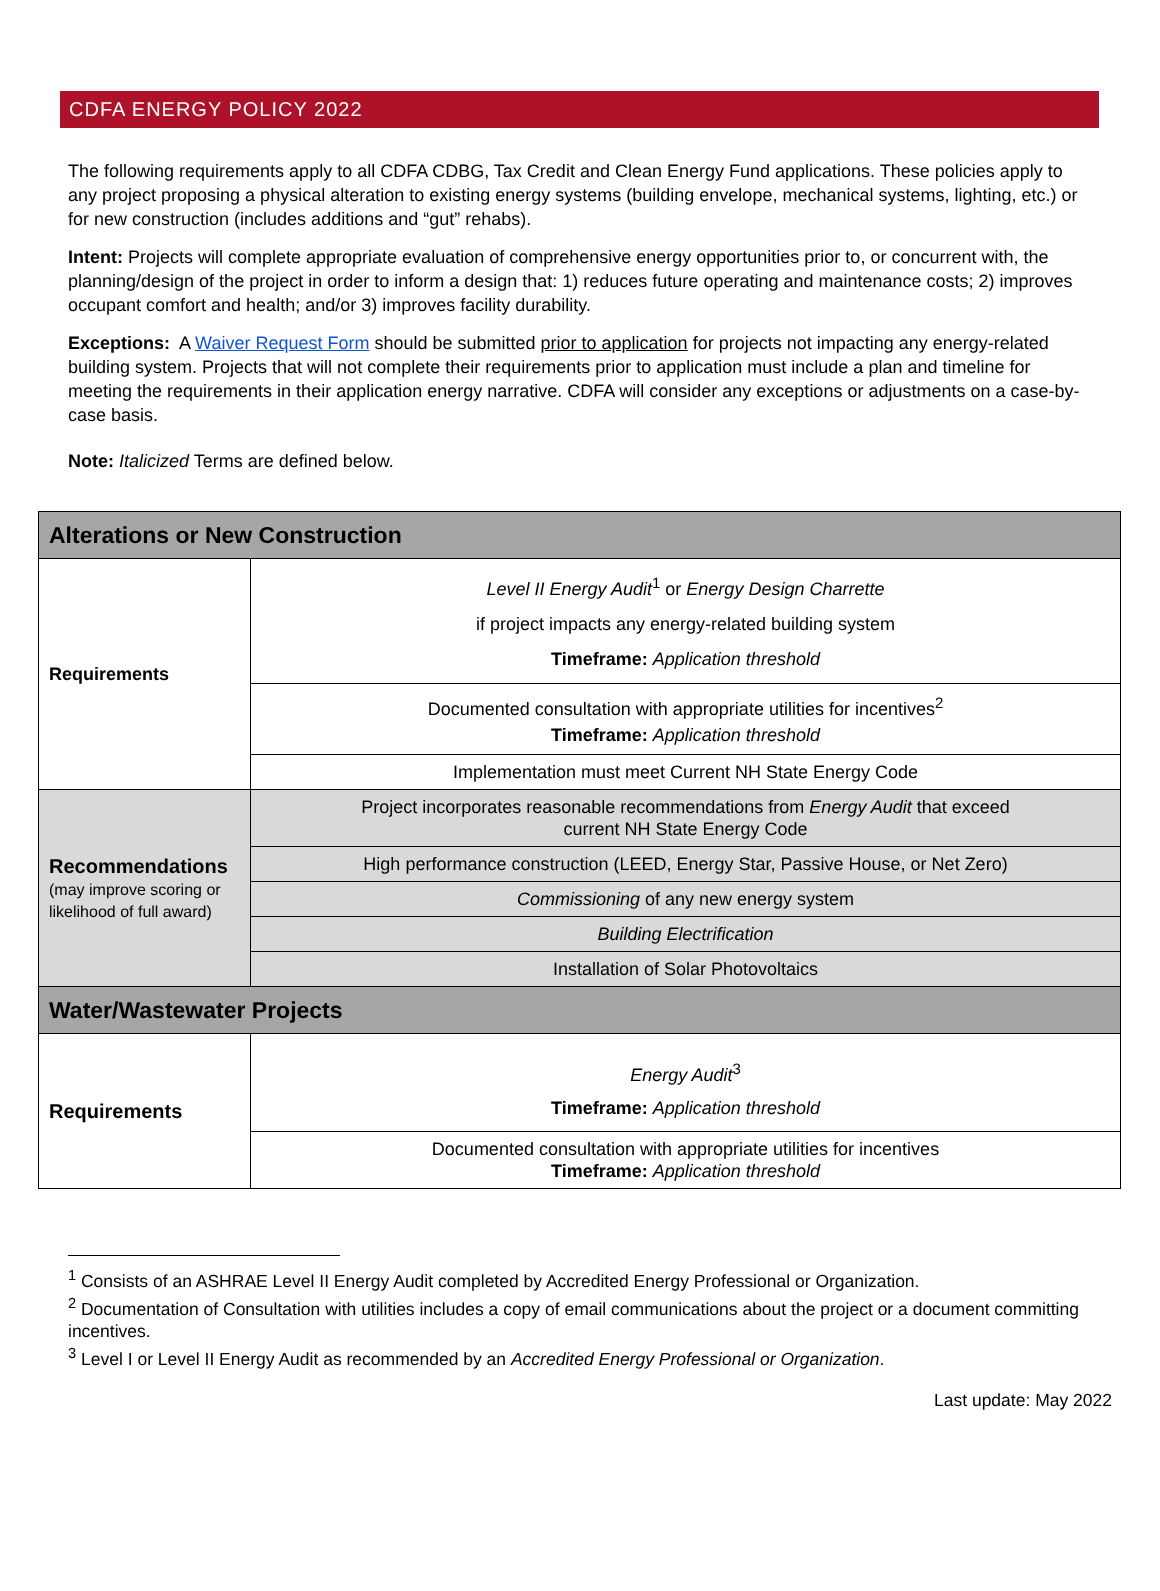CDFA ENERGY POLICY 2022
The following requirements apply to all CDFA CDBG, Tax Credit and Clean Energy Fund applications. These policies apply to any project proposing a physical alteration to existing energy systems (building envelope, mechanical systems, lighting, etc.) or for new construction (includes additions and “gut” rehabs).
Intent: Projects will complete appropriate evaluation of comprehensive energy opportunities prior to, or concurrent with, the planning/design of the project in order to inform a design that: 1) reduces future operating and maintenance costs; 2) improves occupant comfort and health; and/or 3) improves facility durability.
Exceptions: A Waiver Request Form should be submitted prior to application for projects not impacting any energy-related building system. Projects that will not complete their requirements prior to application must include a plan and timeline for meeting the requirements in their application energy narrative. CDFA will consider any exceptions or adjustments on a case-by-case basis.
Note: Italicized Terms are defined below.
| Alterations or New Construction | |
| Requirements | Level II Energy Audit<sup>1</sup> or Energy Design Charrette if project impacts any energy-related building system Timeframe: Application threshold |
| | Documented consultation with appropriate utilities for incentives<sup>2</sup> Timeframe: Application threshold |
| | Implementation must meet Current NH State Energy Code |
| Recommendations (may improve scoring or likelihood of full award) | Project incorporates reasonable recommendations from Energy Audit that exceed current NH State Energy Code |
| | High performance construction (LEED, Energy Star, Passive House, or Net Zero) |
| | Commissioning of any new energy system |
| | Building Electrification |
| | Installation of Solar Photovoltaics |
| Water/Wastewater Projects | |
| Requirements | Energy Audit<sup>3</sup> Timeframe: Application threshold |
| | Documented consultation with appropriate utilities for incentives Timeframe: Application threshold |
<sup>1</sup> Consists of an ASHRAE Level II Energy Audit completed by Accredited Energy Professional or Organization.
<sup>2</sup> Documentation of Consultation with utilities includes a copy of email communications about the project or a document committing incentives.
<sup>3</sup> Level I or Level II Energy Audit as recommended by an Accredited Energy Professional or Organization.
Last update: May 2022